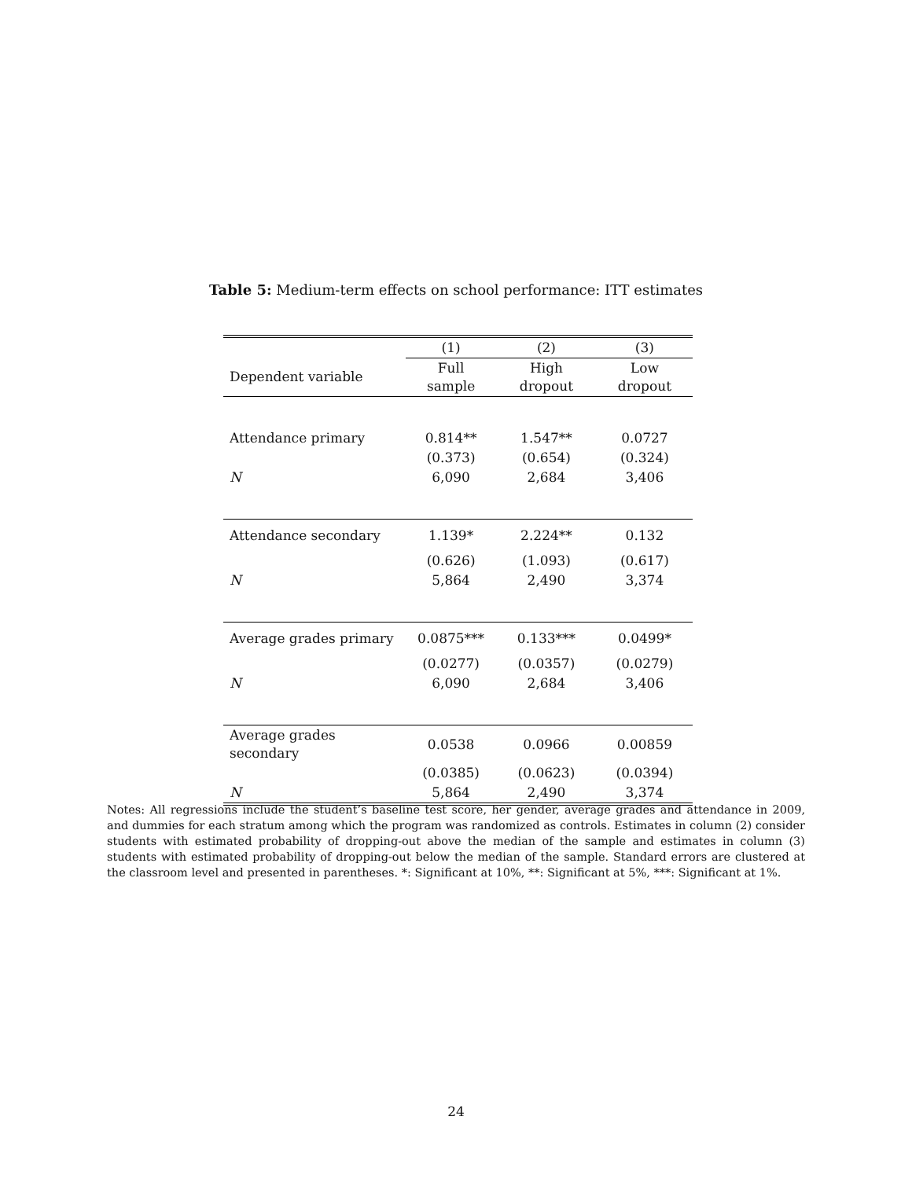Table 5: Medium-term effects on school performance: ITT estimates
| | (1) | (2) | (3) |
| --- | --- | --- | --- |
| Dependent variable | Full sample | High dropout | Low dropout |
| Attendance primary | 0.814** | 1.547** | 0.0727 |
| | (0.373) | (0.654) | (0.324) |
| N | 6,090 | 2,684 | 3,406 |
| Attendance secondary | 1.139* | 2.224** | 0.132 |
| | (0.626) | (1.093) | (0.617) |
| N | 5,864 | 2,490 | 3,374 |
| Average grades primary | 0.0875*** | 0.133*** | 0.0499* |
| | (0.0277) | (0.0357) | (0.0279) |
| N | 6,090 | 2,684 | 3,406 |
| Average grades secondary | 0.0538 | 0.0966 | 0.00859 |
| | (0.0385) | (0.0623) | (0.0394) |
| N | 5,864 | 2,490 | 3,374 |
Notes: All regressions include the student’s baseline test score, her gender, average grades and attendance in 2009, and dummies for each stratum among which the program was randomized as controls. Estimates in column (2) consider students with estimated probability of dropping-out above the median of the sample and estimates in column (3) students with estimated probability of dropping-out below the median of the sample. Standard errors are clustered at the classroom level and presented in parentheses. *: Significant at 10%, **: Significant at 5%, ***: Significant at 1%.
24